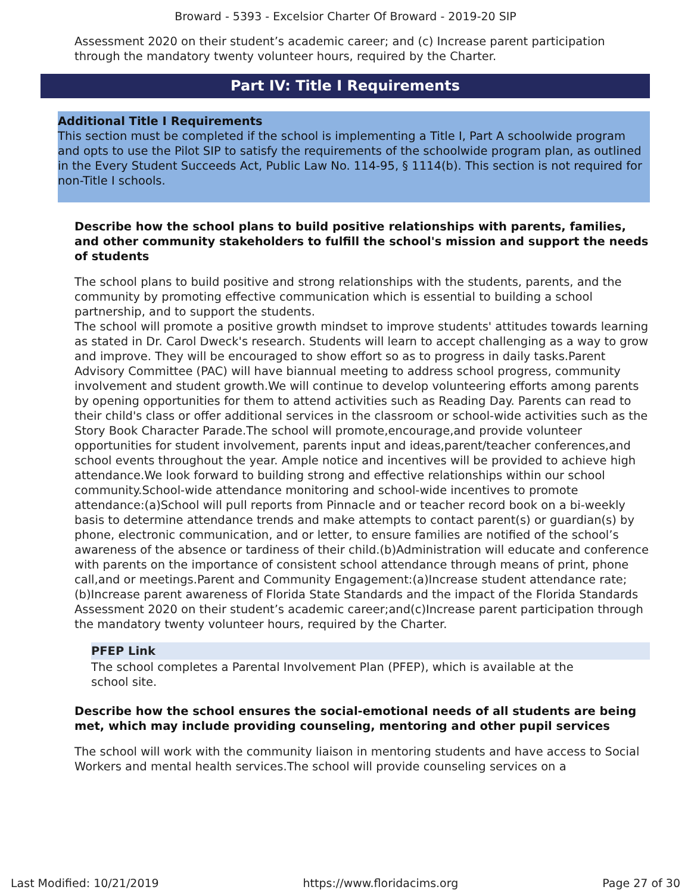Broward - 5393 - Excelsior Charter Of Broward - 2019-20 SIP
Assessment 2020 on their student’s academic career; and (c) Increase parent participation through the mandatory twenty volunteer hours, required by the Charter.
Part IV: Title I Requirements
Additional Title I Requirements
This section must be completed if the school is implementing a Title I, Part A schoolwide program and opts to use the Pilot SIP to satisfy the requirements of the schoolwide program plan, as outlined in the Every Student Succeeds Act, Public Law No. 114-95, § 1114(b). This section is not required for non-Title I schools.
Describe how the school plans to build positive relationships with parents, families, and other community stakeholders to fulfill the school's mission and support the needs of students
The school plans to build positive and strong relationships with the students, parents, and the community by promoting effective communication which is essential to building a school partnership, and to support the students.
The school will promote a positive growth mindset to improve students' attitudes towards learning as stated in Dr. Carol Dweck's research. Students will learn to accept challenging as a way to grow and improve. They will be encouraged to show effort so as to progress in daily tasks.Parent Advisory Committee (PAC) will have biannual meeting to address school progress, community involvement and student growth.We will continue to develop volunteering efforts among parents by opening opportunities for them to attend activities such as Reading Day. Parents can read to their child's class or offer additional services in the classroom or school-wide activities such as the Story Book Character Parade.The school will promote,encourage,and provide volunteer opportunities for student involvement, parents input and ideas,parent/teacher conferences,and school events throughout the year. Ample notice and incentives will be provided to achieve high attendance.We look forward to building strong and effective relationships within our school community.School-wide attendance monitoring and school-wide incentives to promote attendance:(a)School will pull reports from Pinnacle and or teacher record book on a bi-weekly basis to determine attendance trends and make attempts to contact parent(s) or guardian(s) by phone, electronic communication, and or letter, to ensure families are notified of the school’s awareness of the absence or tardiness of their child.(b)Administration will educate and conference with parents on the importance of consistent school attendance through means of print, phone call,and or meetings.Parent and Community Engagement:(a)Increase student attendance rate;(b)Increase parent awareness of Florida State Standards and the impact of the Florida Standards Assessment 2020 on their student’s academic career;and(c)Increase parent participation through the mandatory twenty volunteer hours, required by the Charter.
PFEP Link
The school completes a Parental Involvement Plan (PFEP), which is available at the school site.
Describe how the school ensures the social-emotional needs of all students are being met, which may include providing counseling, mentoring and other pupil services
The school will work with the community liaison in mentoring students and have access to Social Workers and mental health services.The school will provide counseling services on a
Last Modified: 10/21/2019 https://www.floridacims.org Page 27 of 30